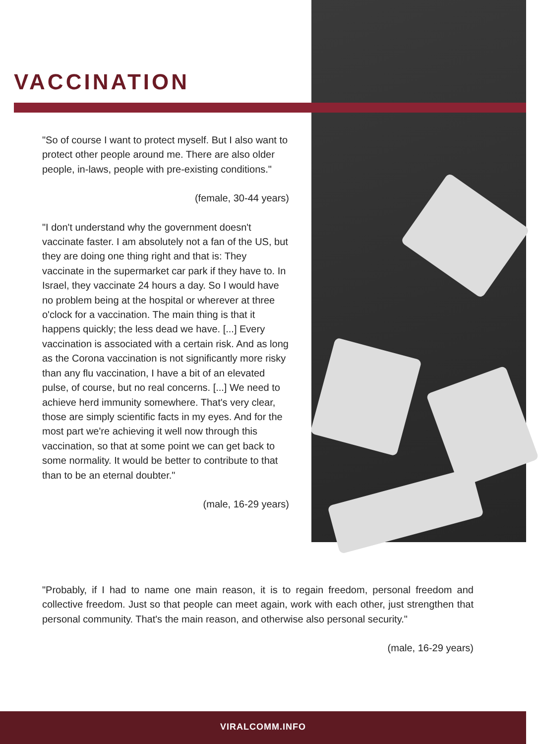VACCINATION
"So of course I want to protect myself. But I also want to protect other people around me. There are also older people, in-laws, people with pre-existing conditions."
(female, 30-44 years)
"I don't understand why the government doesn't vaccinate faster. I am absolutely not a fan of the US, but they are doing one thing right and that is: They vaccinate in the supermarket car park if they have to. In Israel, they vaccinate 24 hours a day. So I would have no problem being at the hospital or wherever at three o'clock for a vaccination. The main thing is that it happens quickly; the less dead we have. [...] Every vaccination is associated with a certain risk. And as long as the Corona vaccination is not significantly more risky than any flu vaccination, I have a bit of an elevated pulse, of course, but no real concerns. [...] We need to achieve herd immunity somewhere. That's very clear, those are simply scientific facts in my eyes. And for the most part we're achieving it well now through this vaccination, so that at some point we can get back to some normality. It would be better to contribute to that than to be an eternal doubter."
(male, 16-29 years)
"Probably, if I had to name one main reason, it is to regain freedom, personal freedom and collective freedom. Just so that people can meet again, work with each other, just strengthen that personal community. That's the main reason, and otherwise also personal security."
(male, 16-29 years)
VIRALCOMM.INFO